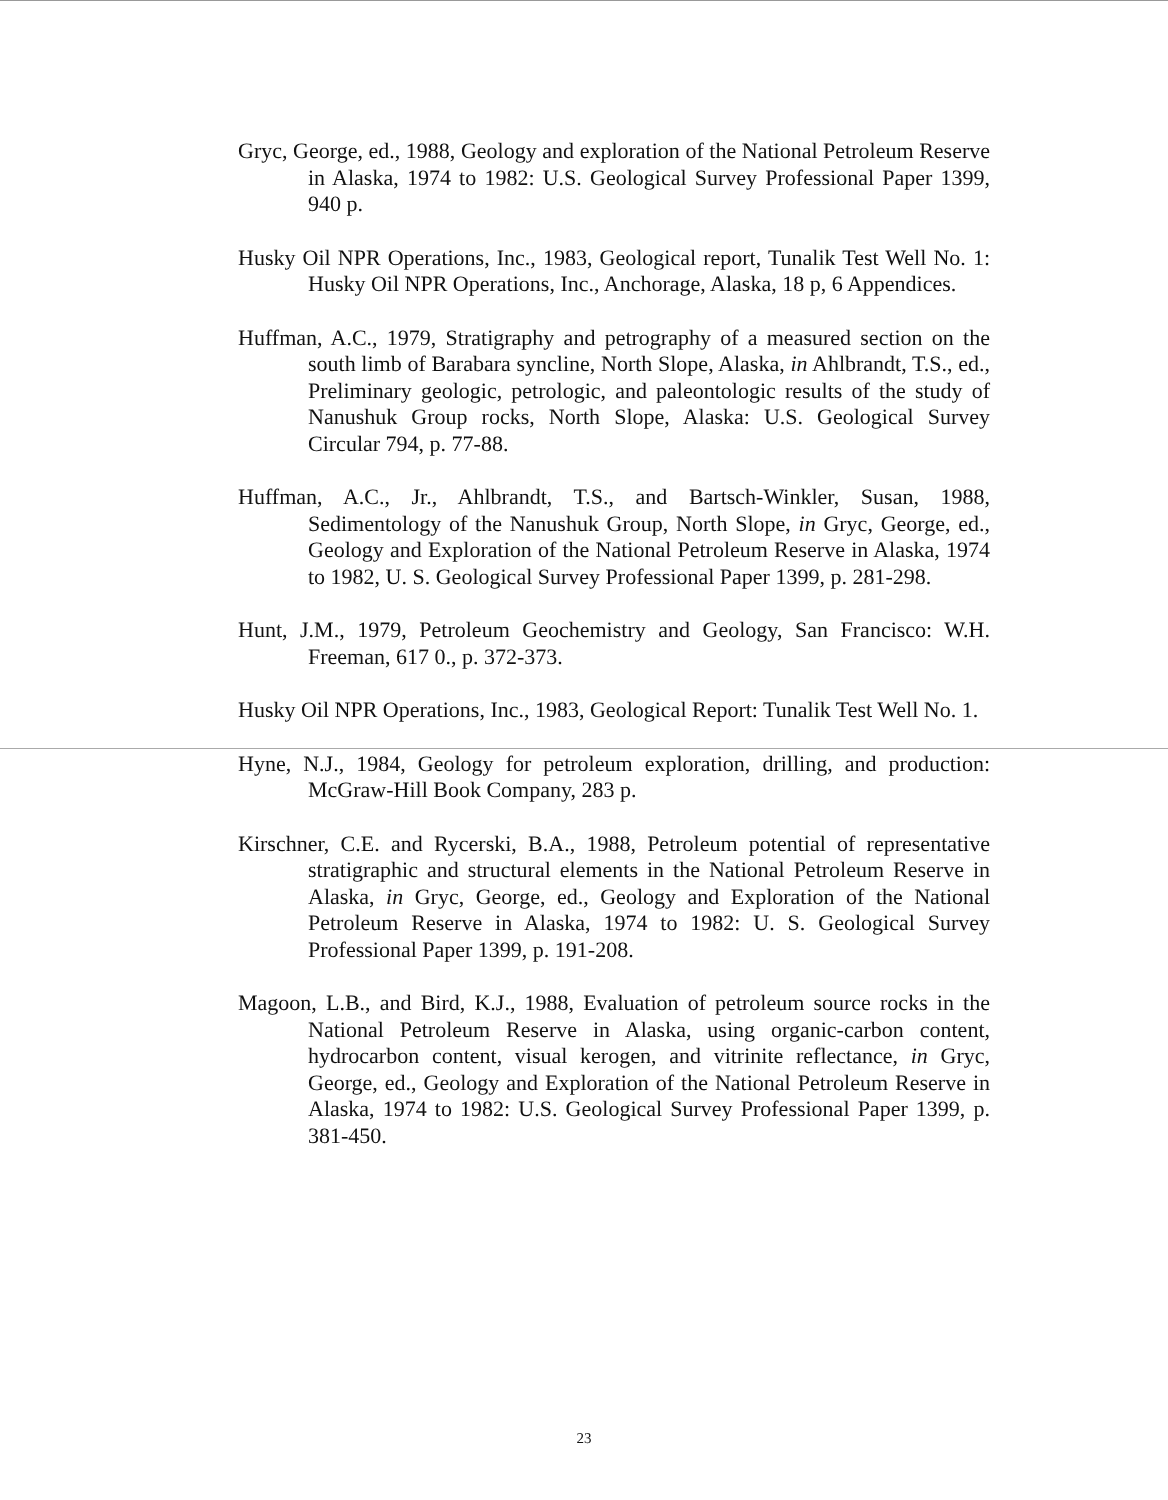Gryc, George, ed., 1988, Geology and exploration of the National Petroleum Reserve in Alaska, 1974 to 1982: U.S. Geological Survey Professional Paper 1399, 940 p.
Husky Oil NPR Operations, Inc., 1983, Geological report, Tunalik Test Well No. 1: Husky Oil NPR Operations, Inc., Anchorage, Alaska, 18 p, 6 Appendices.
Huffman, A.C., 1979, Stratigraphy and petrography of a measured section on the south limb of Barabara syncline, North Slope, Alaska, in Ahlbrandt, T.S., ed., Preliminary geologic, petrologic, and paleontologic results of the study of Nanushuk Group rocks, North Slope, Alaska: U.S. Geological Survey Circular 794, p. 77-88.
Huffman, A.C., Jr., Ahlbrandt, T.S., and Bartsch-Winkler, Susan, 1988, Sedimentology of the Nanushuk Group, North Slope, in Gryc, George, ed., Geology and Exploration of the National Petroleum Reserve in Alaska, 1974 to 1982, U. S. Geological Survey Professional Paper 1399, p. 281-298.
Hunt, J.M., 1979, Petroleum Geochemistry and Geology, San Francisco: W.H. Freeman, 617 0., p. 372-373.
Husky Oil NPR Operations, Inc., 1983, Geological Report: Tunalik Test Well No. 1.
Hyne, N.J., 1984, Geology for petroleum exploration, drilling, and production: McGraw-Hill Book Company, 283 p.
Kirschner, C.E. and Rycerski, B.A., 1988, Petroleum potential of representative stratigraphic and structural elements in the National Petroleum Reserve in Alaska, in Gryc, George, ed., Geology and Exploration of the National Petroleum Reserve in Alaska, 1974 to 1982: U. S. Geological Survey Professional Paper 1399, p. 191-208.
Magoon, L.B., and Bird, K.J., 1988, Evaluation of petroleum source rocks in the National Petroleum Reserve in Alaska, using organic-carbon content, hydrocarbon content, visual kerogen, and vitrinite reflectance, in Gryc, George, ed., Geology and Exploration of the National Petroleum Reserve in Alaska, 1974 to 1982: U.S. Geological Survey Professional Paper 1399, p. 381-450.
23